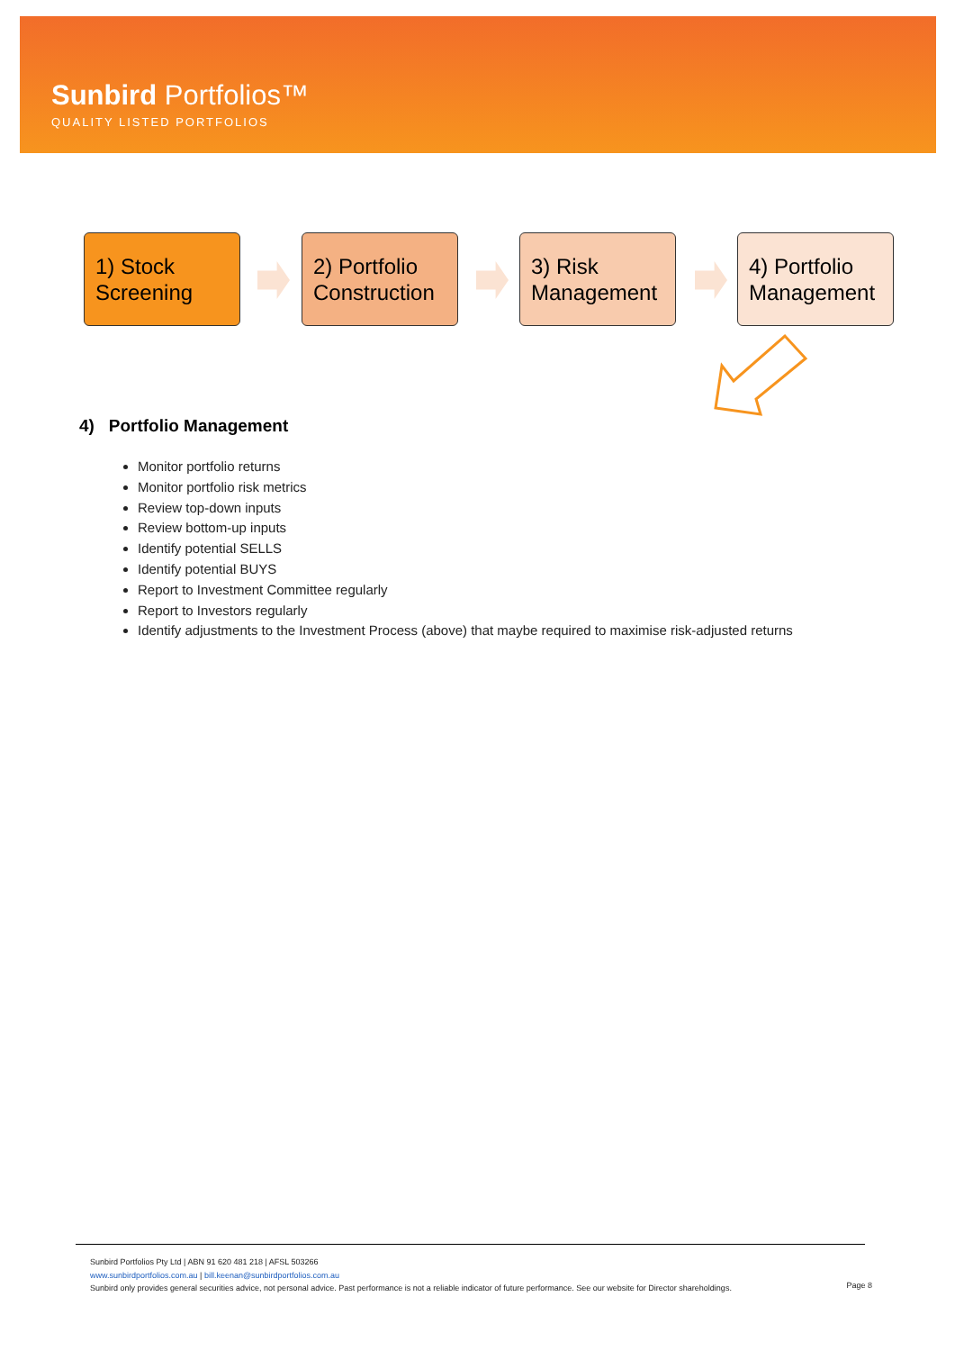Sunbird Portfolios™
QUALITY LISTED PORTFOLIOS
1) Stock Screening
2) Portfolio Construction
3) Risk Management
4) Portfolio Management
4) Portfolio Management
Monitor portfolio returns
Monitor portfolio risk metrics
Review top-down inputs
Review bottom-up inputs
Identify potential SELLS
Identify potential BUYS
Report to Investment Committee regularly
Report to Investors regularly
Identify adjustments to the Investment Process (above) that maybe required to maximise risk-adjusted returns
Sunbird Portfolios Pty Ltd | ABN 91 620 481 218 | AFSL 503266
www.sunbirdportfolios.com.au | bill.keenan@sunbirdportfolios.com.au
Sunbird only provides general securities advice, not personal advice. Past performance is not a reliable indicator of future performance. See our website for Director shareholdings.
Page 8